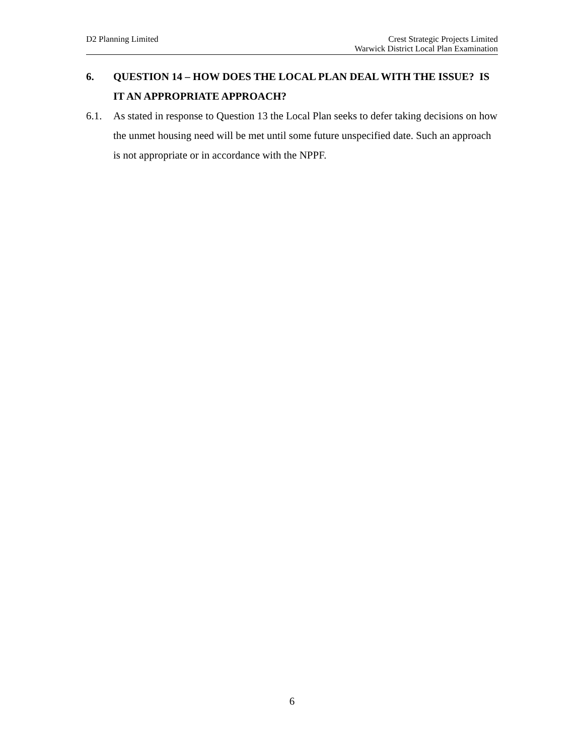D2 Planning Limited Crest Strategic Projects Limited
Warwick District Local Plan Examination
6. QUESTION 14 – HOW DOES THE LOCAL PLAN DEAL WITH THE ISSUE? IS IT AN APPROPRIATE APPROACH?
6.1. As stated in response to Question 13 the Local Plan seeks to defer taking decisions on how the unmet housing need will be met until some future unspecified date. Such an approach is not appropriate or in accordance with the NPPF.
6